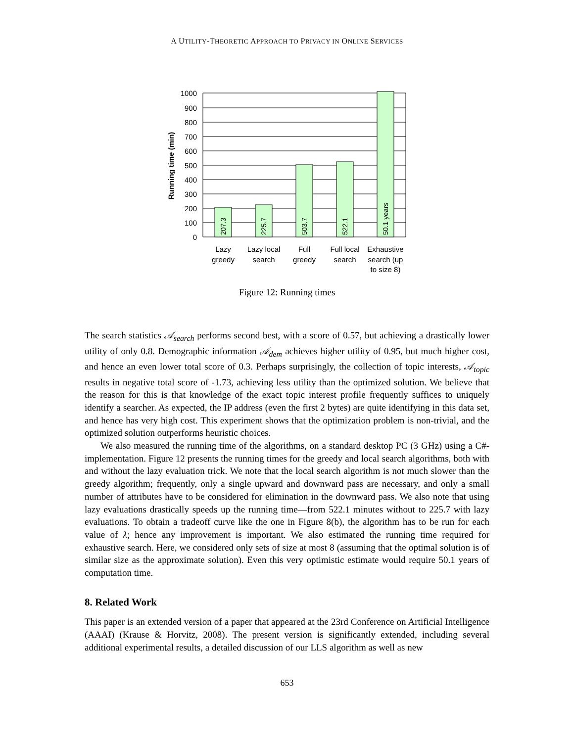A UTILITY-THEORETIC APPROACH TO PRIVACY IN ONLINE SERVICES
207.3
225.7
503.7
522.1
50.1 years
1000
900
800
700
600
500
400
300
200
100
0
Running time (min)
Lazy
greedy
Lazy local
search
Full
greedy
Full local
search
Exhaustive
search (up
to size 8)
Figure 12: Running times
The search statistics 𝒜<sub>search</sub> performs second best, with a score of 0.57, but achieving a drastically lower utility of only 0.8. Demographic information 𝒜<sub>dem</sub> achieves higher utility of 0.95, but much higher cost, and hence an even lower total score of 0.3. Perhaps surprisingly, the collection of topic interests, 𝒜<sub>topic</sub> results in negative total score of -1.73, achieving less utility than the optimized solution. We believe that the reason for this is that knowledge of the exact topic interest profile frequently suffices to uniquely identify a searcher. As expected, the IP address (even the first 2 bytes) are quite identifying in this data set, and hence has very high cost. This experiment shows that the optimization problem is non-trivial, and the optimized solution outperforms heuristic choices.
We also measured the running time of the algorithms, on a standard desktop PC (3 GHz) using a C#-implementation. Figure 12 presents the running times for the greedy and local search algorithms, both with and without the lazy evaluation trick. We note that the local search algorithm is not much slower than the greedy algorithm; frequently, only a single upward and downward pass are necessary, and only a small number of attributes have to be considered for elimination in the downward pass. We also note that using lazy evaluations drastically speeds up the running time—from 522.1 minutes without to 225.7 with lazy evaluations. To obtain a tradeoff curve like the one in Figure 8(b), the algorithm has to be run for each value of λ; hence any improvement is important. We also estimated the running time required for exhaustive search. Here, we considered only sets of size at most 8 (assuming that the optimal solution is of similar size as the approximate solution). Even this very optimistic estimate would require 50.1 years of computation time.
8. Related Work
This paper is an extended version of a paper that appeared at the 23rd Conference on Artificial Intelligence (AAAI) (Krause & Horvitz, 2008). The present version is significantly extended, including several additional experimental results, a detailed discussion of our LLS algorithm as well as new
653